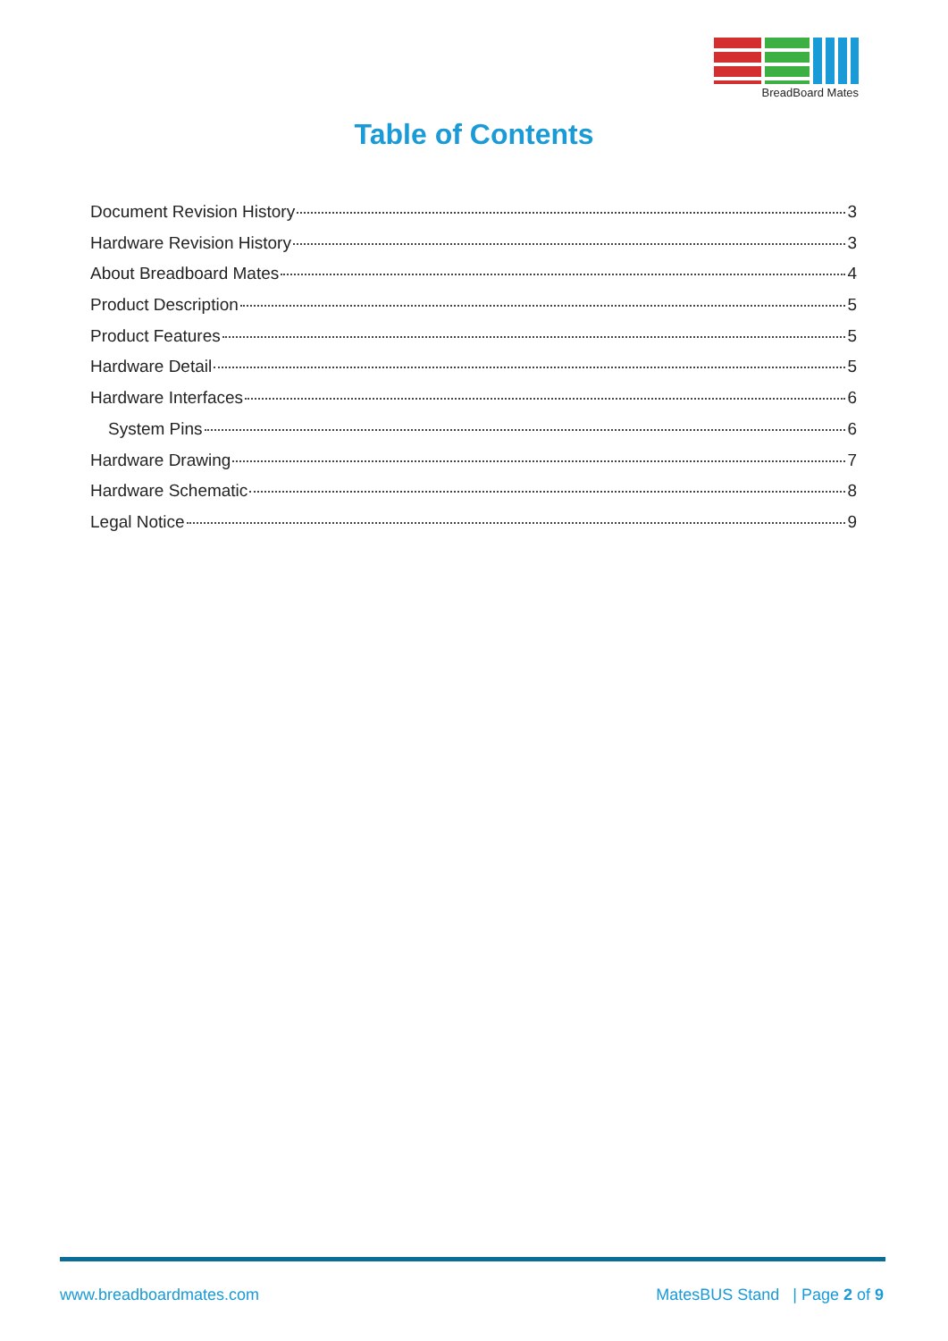BreadBoard Mates
Table of Contents
Document Revision History 3
Hardware Revision History 3
About Breadboard Mates 4
Product Description 5
Product Features 5
Hardware Detail 5
Hardware Interfaces 6
System Pins 6
Hardware Drawing 7
Hardware Schematic 8
Legal Notice 9
www.breadboardmates.com MatesBUS Stand | Page 2 of 9